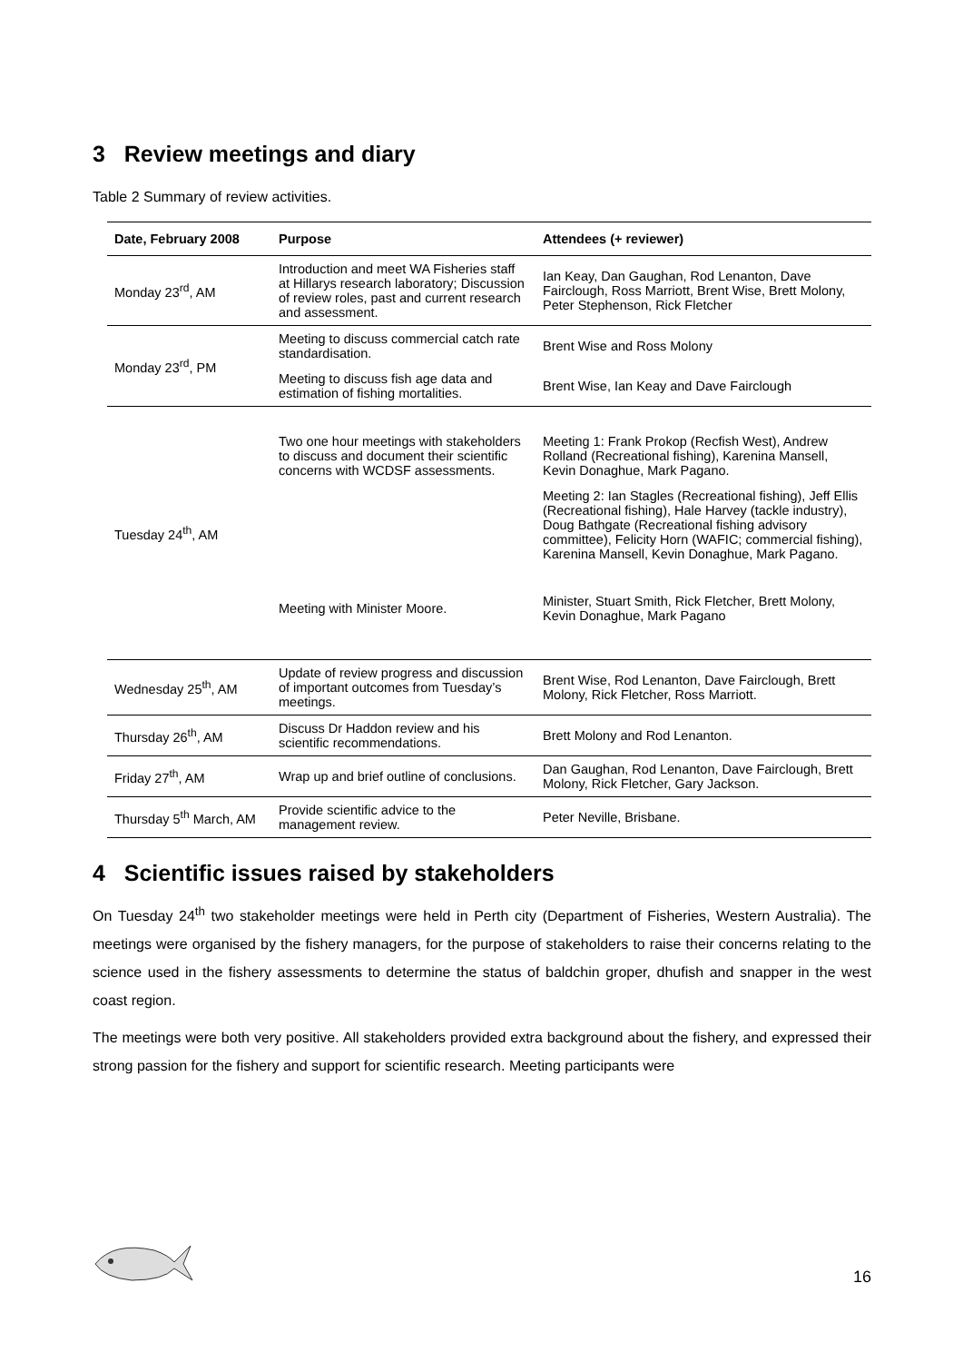3 Review meetings and diary
Table 2 Summary of review activities.
| Date, February 2008 | Purpose | Attendees (+ reviewer) |
| --- | --- | --- |
| Monday 23<sup>rd</sup>, AM | Introduction and meet WA Fisheries staff at Hillarys research laboratory; Discussion of review roles, past and current research and assessment. | Ian Keay, Dan Gaughan, Rod Lenanton, Dave Fairclough, Ross Marriott, Brent Wise, Brett Molony, Peter Stephenson, Rick Fletcher |
| Monday 23<sup>rd</sup>, PM | Meeting to discuss commercial catch rate standardisation. | Brent Wise and Ross Molony |
| | Meeting to discuss fish age data and estimation of fishing mortalities. | Brent Wise, Ian Keay and Dave Fairclough |
| Tuesday 24<sup>th</sup>, AM | Two one hour meetings with stakeholders to discuss and document their scientific concerns with WCDSF assessments. | Meeting 1: Frank Prokop (Recfish West), Andrew Rolland (Recreational fishing), Karenina Mansell, Kevin Donaghue, Mark Pagano. |
| | | Meeting 2: Ian Stagles (Recreational fishing), Jeff Ellis (Recreational fishing), Hale Harvey (tackle industry), Doug Bathgate (Recreational fishing advisory committee), Felicity Horn (WAFIC; commercial fishing), Karenina Mansell, Kevin Donaghue, Mark Pagano. |
| | Meeting with Minister Moore. | Minister, Stuart Smith, Rick Fletcher, Brett Molony, Kevin Donaghue, Mark Pagano |
| Wednesday 25<sup>th</sup>, AM | Update of review progress and discussion of important outcomes from Tuesday’s meetings. | Brent Wise, Rod Lenanton, Dave Fairclough, Brett Molony, Rick Fletcher, Ross Marriott. |
| Thursday 26<sup>th</sup>, AM | Discuss Dr Haddon review and his scientific recommendations. | Brett Molony and Rod Lenanton. |
| Friday 27<sup>th</sup>, AM | Wrap up and brief outline of conclusions. | Dan Gaughan, Rod Lenanton, Dave Fairclough, Brett Molony, Rick Fletcher, Gary Jackson. |
| Thursday 5<sup>th</sup> March, AM | Provide scientific advice to the management review. | Peter Neville, Brisbane. |
4 Scientific issues raised by stakeholders
On Tuesday 24<sup>th</sup> two stakeholder meetings were held in Perth city (Department of Fisheries, Western Australia). The meetings were organised by the fishery managers, for the purpose of stakeholders to raise their concerns relating to the science used in the fishery assessments to determine the status of baldchin groper, dhufish and snapper in the west coast region.
The meetings were both very positive. All stakeholders provided extra background about the fishery, and expressed their strong passion for the fishery and support for scientific research. Meeting participants were
16